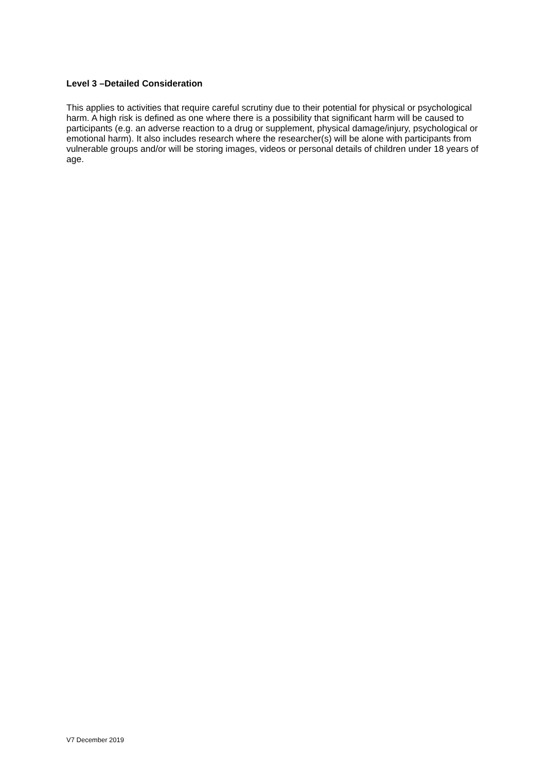Level 3 –Detailed Consideration
This applies to activities that require careful scrutiny due to their potential for physical or psychological harm. A high risk is defined as one where there is a possibility that significant harm will be caused to participants (e.g. an adverse reaction to a drug or supplement, physical damage/injury, psychological or emotional harm). It also includes research where the researcher(s) will be alone with participants from vulnerable groups and/or will be storing images, videos or personal details of children under 18 years of age.
V7 December 2019